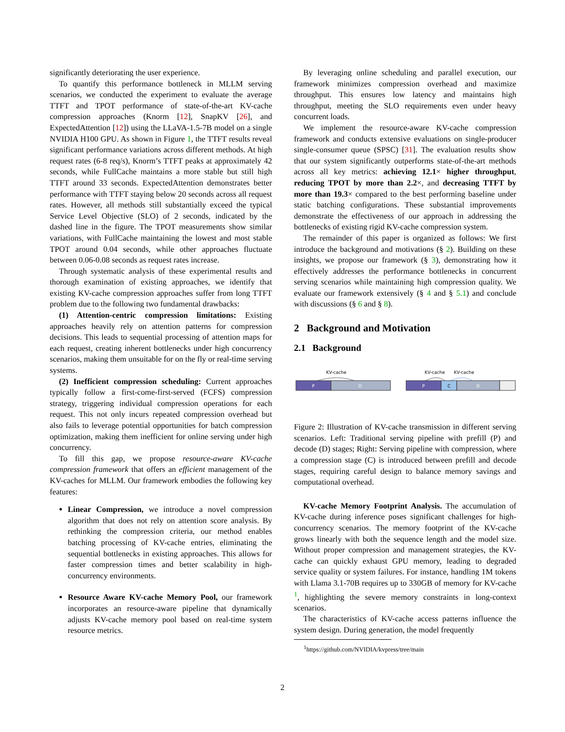significantly deteriorating the user experience.
To quantify this performance bottleneck in MLLM serving scenarios, we conducted the experiment to evaluate the average TTFT and TPOT performance of state-of-the-art KV-cache compression approaches (Knorm [12], SnapKV [26], and ExpectedAttention [12]) using the LLaVA-1.5-7B model on a single NVIDIA H100 GPU. As shown in Figure 1, the TTFT results reveal significant performance variations across different methods. At high request rates (6-8 req/s), Knorm’s TTFT peaks at approximately 42 seconds, while FullCache maintains a more stable but still high TTFT around 33 seconds. ExpectedAttention demonstrates better performance with TTFT staying below 20 seconds across all request rates. However, all methods still substantially exceed the typical Service Level Objective (SLO) of 2 seconds, indicated by the dashed line in the figure. The TPOT measurements show similar variations, with FullCache maintaining the lowest and most stable TPOT around 0.04 seconds, while other approaches fluctuate between 0.06-0.08 seconds as request rates increase.
Through systematic analysis of these experimental results and thorough examination of existing approaches, we identify that existing KV-cache compression approaches suffer from long TTFT problem due to the following two fundamental drawbacks:
(1) Attention-centric compression limitations: Existing approaches heavily rely on attention patterns for compression decisions. This leads to sequential processing of attention maps for each request, creating inherent bottlenecks under high concurrency scenarios, making them unsuitable for on the fly or real-time serving systems.
(2) Inefficient compression scheduling: Current approaches typically follow a first-come-first-served (FCFS) compression strategy, triggering individual compression operations for each request. This not only incurs repeated compression overhead but also fails to leverage potential opportunities for batch compression optimization, making them inefficient for online serving under high concurrency.
To fill this gap, we propose resource-aware KV-cache compression framework that offers an efficient management of the KV-caches for MLLM. Our framework embodies the following key features:
Linear Compression, we introduce a novel compression algorithm that does not rely on attention score analysis. By rethinking the compression criteria, our method enables batching processing of KV-cache entries, eliminating the sequential bottlenecks in existing approaches. This allows for faster compression times and better scalability in high-concurrency environments.
Resource Aware KV-cache Memory Pool, our framework incorporates an resource-aware pipeline that dynamically adjusts KV-cache memory pool based on real-time system resource metrics.
By leveraging online scheduling and parallel execution, our framework minimizes compression overhead and maximize throughput. This ensures low latency and maintains high throughput, meeting the SLO requirements even under heavy concurrent loads.
We implement the resource-aware KV-cache compression framework and conducts extensive evaluations on single-producer single-consumer queue (SPSC) [31]. The evaluation results show that our system significantly outperforms state-of-the-art methods across all key metrics: achieving 12.1× higher throughput, reducing TPOT by more than 2.2×, and decreasing TTFT by more than 19.3× compared to the best performing baseline under static batching configurations. These substantial improvements demonstrate the effectiveness of our approach in addressing the bottlenecks of existing rigid KV-cache compression system.
The remainder of this paper is organized as follows: We first introduce the background and motivations (§ 2). Building on these insights, we propose our framework (§ 3), demonstrating how it effectively addresses the performance bottlenecks in concurrent serving scenarios while maintaining high compression quality. We evaluate our framework extensively (§ 4 and § 5.1) and conclude with discussions (§ 6 and § 8).
2 Background and Motivation
2.1 Background
KV-cache
P
D
KV-cache
KV-cache
P
C
D
Figure 2: Illustration of KV-cache transmission in different serving scenarios. Left: Traditional serving pipeline with prefill (P) and decode (D) stages; Right: Serving pipeline with compression, where a compression stage (C) is introduced between prefill and decode stages, requiring careful design to balance memory savings and computational overhead.
KV-cache Memory Footprint Analysis. The accumulation of KV-cache during inference poses significant challenges for high-concurrency scenarios. The memory footprint of the KV-cache grows linearly with both the sequence length and the model size. Without proper compression and management strategies, the KV-cache can quickly exhaust GPU memory, leading to degraded service quality or system failures. For instance, handling 1M tokens with Llama 3.1-70B requires up to 330GB of memory for KV-cache <sup>1</sup>, highlighting the severe memory constraints in long-context scenarios.
The characteristics of KV-cache access patterns influence the system design. During generation, the model frequently
<sup>1</sup> https://github.com/NVIDIA/kvpress/tree/main
2